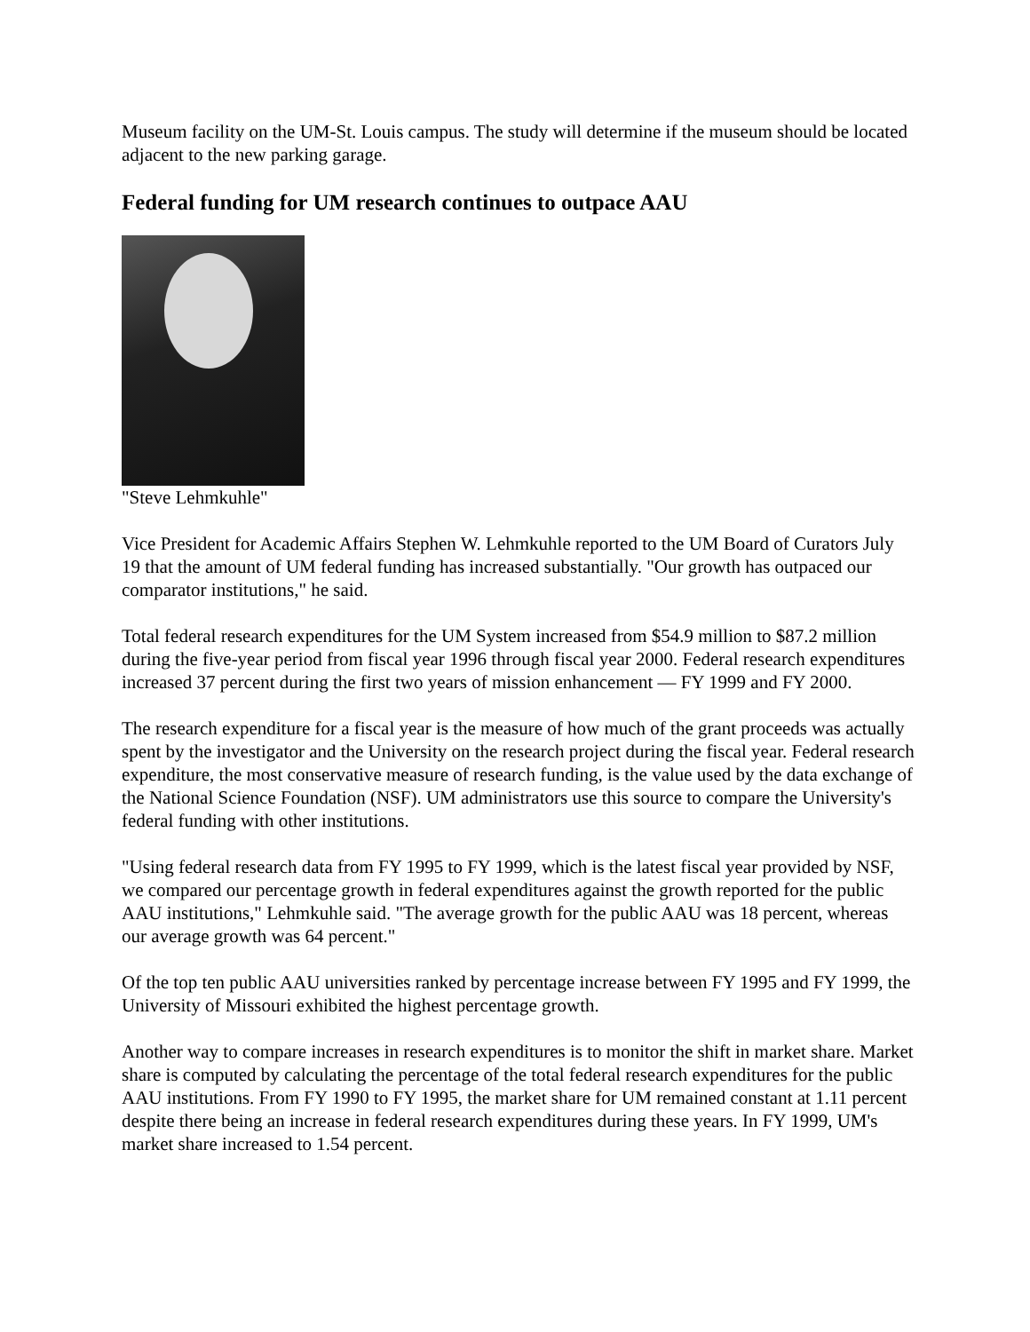Museum facility on the UM-St. Louis campus. The study will determine if the museum should be located adjacent to the new parking garage.
Federal funding for UM research continues to outpace AAU
"Steve Lehmkuhle"
Vice President for Academic Affairs Stephen W. Lehmkuhle reported to the UM Board of Curators July 19 that the amount of UM federal funding has increased substantially. "Our growth has outpaced our comparator institutions," he said.
Total federal research expenditures for the UM System increased from $54.9 million to $87.2 million during the five-year period from fiscal year 1996 through fiscal year 2000. Federal research expenditures increased 37 percent during the first two years of mission enhancement — FY 1999 and FY 2000.
The research expenditure for a fiscal year is the measure of how much of the grant proceeds was actually spent by the investigator and the University on the research project during the fiscal year. Federal research expenditure, the most conservative measure of research funding, is the value used by the data exchange of the National Science Foundation (NSF). UM administrators use this source to compare the University's federal funding with other institutions.
"Using federal research data from FY 1995 to FY 1999, which is the latest fiscal year provided by NSF, we compared our percentage growth in federal expenditures against the growth reported for the public AAU institutions," Lehmkuhle said. "The average growth for the public AAU was 18 percent, whereas our average growth was 64 percent."
Of the top ten public AAU universities ranked by percentage increase between FY 1995 and FY 1999, the University of Missouri exhibited the highest percentage growth.
Another way to compare increases in research expenditures is to monitor the shift in market share. Market share is computed by calculating the percentage of the total federal research expenditures for the public AAU institutions. From FY 1990 to FY 1995, the market share for UM remained constant at 1.11 percent despite there being an increase in federal research expenditures during these years. In FY 1999, UM's market share increased to 1.54 percent.